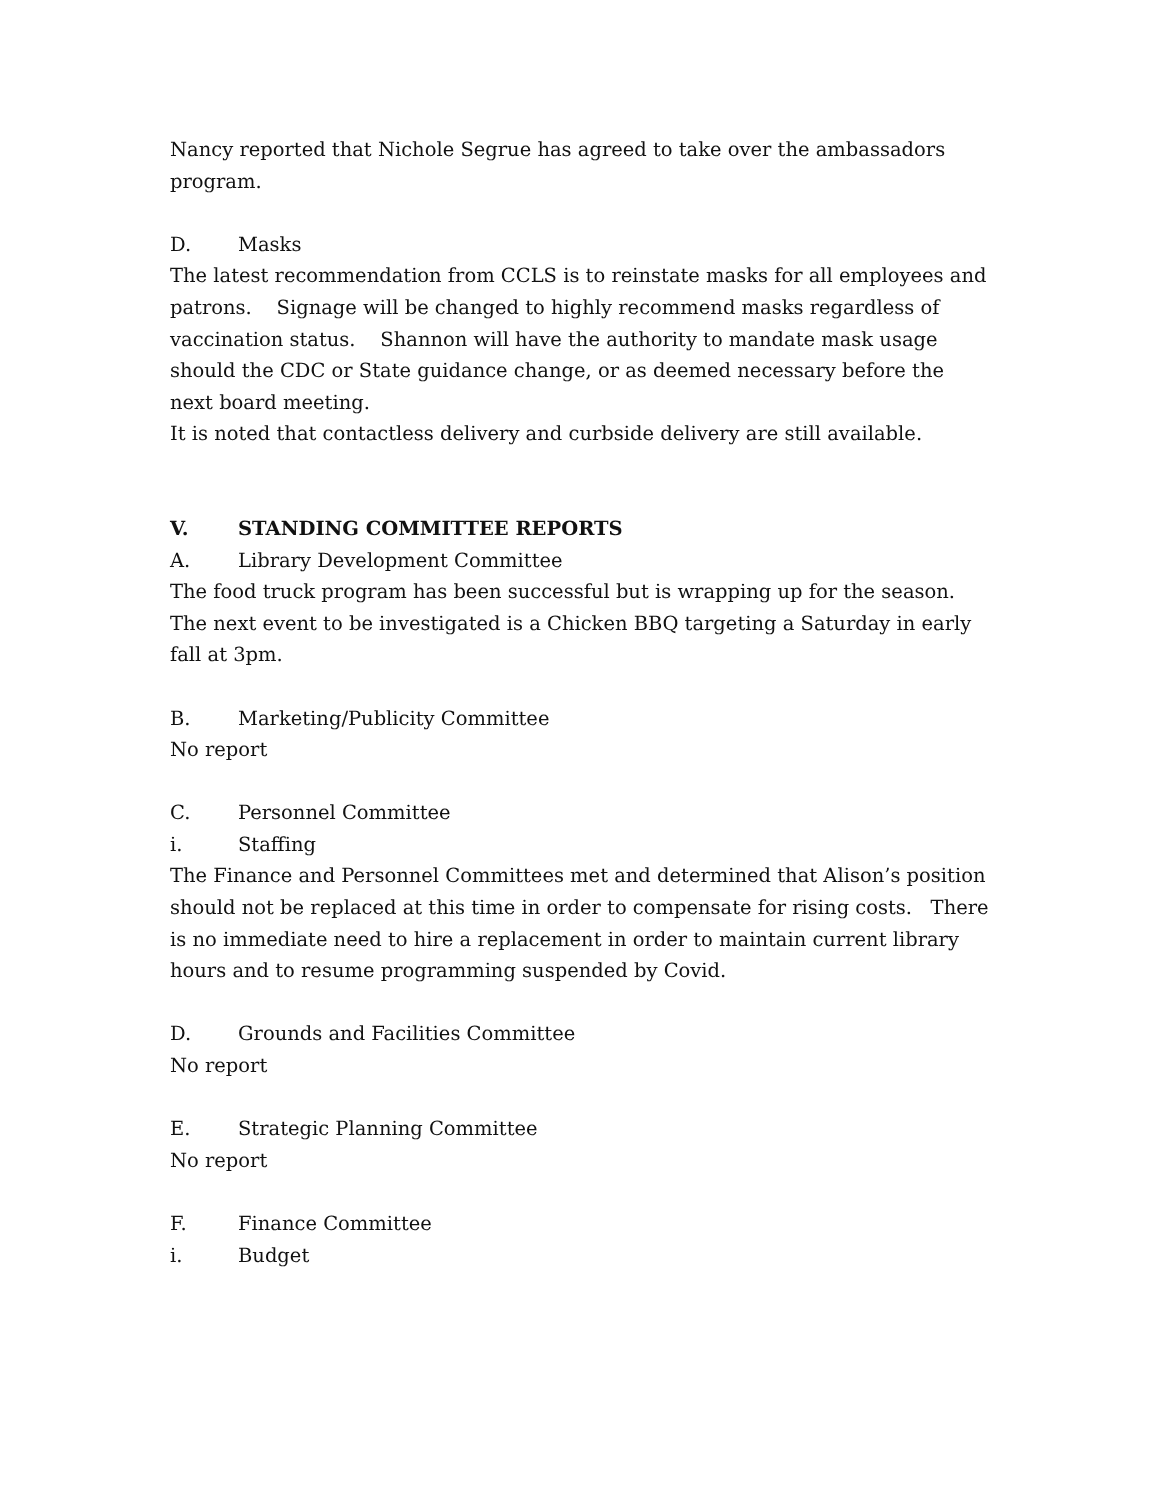Nancy reported that Nichole Segrue has agreed to take over the ambassadors program.
D. Masks
The latest recommendation from CCLS is to reinstate masks for all employees and patrons. Signage will be changed to highly recommend masks regardless of vaccination status. Shannon will have the authority to mandate mask usage should the CDC or State guidance change, or as deemed necessary before the next board meeting.
It is noted that contactless delivery and curbside delivery are still available.
V. STANDING COMMITTEE REPORTS
A. Library Development Committee
The food truck program has been successful but is wrapping up for the season. The next event to be investigated is a Chicken BBQ targeting a Saturday in early fall at 3pm.
B. Marketing/Publicity Committee
No report
C. Personnel Committee
i. Staffing
The Finance and Personnel Committees met and determined that Alison’s position should not be replaced at this time in order to compensate for rising costs. There is no immediate need to hire a replacement in order to maintain current library hours and to resume programming suspended by Covid.
D. Grounds and Facilities Committee
No report
E. Strategic Planning Committee
No report
F. Finance Committee
i. Budget